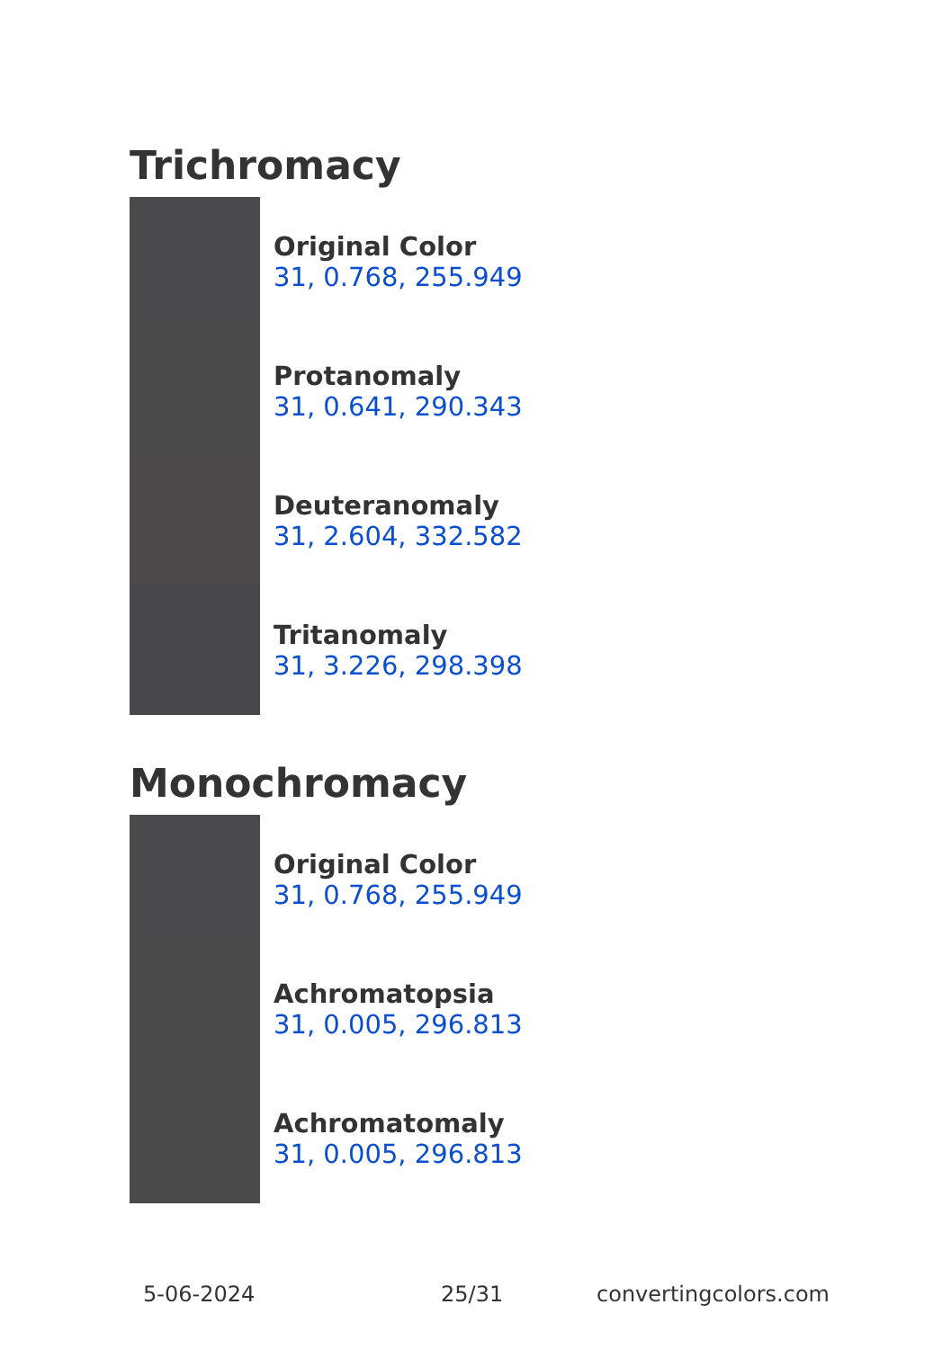Trichromacy
Original Color
31, 0.768, 255.949
Protanomaly
31, 0.641, 290.343
Deuteranomaly
31, 2.604, 332.582
Tritanomaly
31, 3.226, 298.398
Monochromacy
Original Color
31, 0.768, 255.949
Achromatopsia
31, 0.005, 296.813
Achromatomaly
31, 0.005, 296.813
5-06-2024 25/31 convertingcolors.com